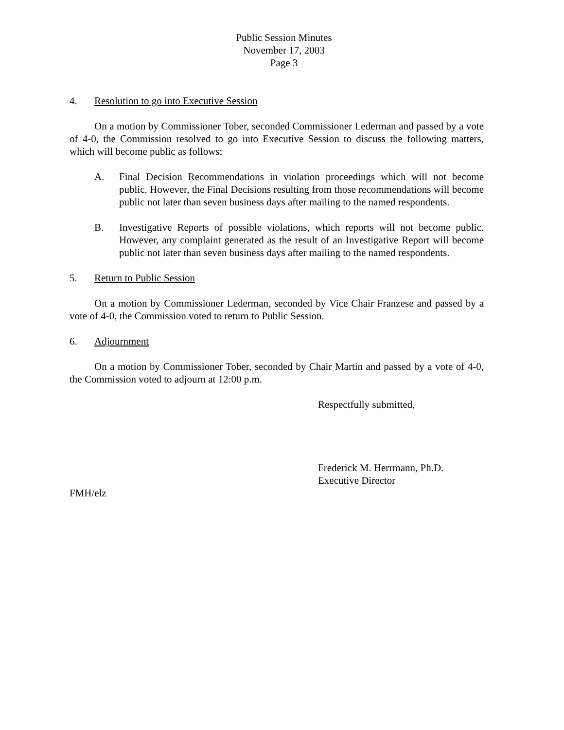Public Session Minutes
November 17, 2003
Page 3
4. Resolution to go into Executive Session
On a motion by Commissioner Tober, seconded Commissioner Lederman and passed by a vote of 4-0, the Commission resolved to go into Executive Session to discuss the following matters, which will become public as follows:
A. Final Decision Recommendations in violation proceedings which will not become public. However, the Final Decisions resulting from those recommendations will become public not later than seven business days after mailing to the named respondents.
B. Investigative Reports of possible violations, which reports will not become public. However, any complaint generated as the result of an Investigative Report will become public not later than seven business days after mailing to the named respondents.
5. Return to Public Session
On a motion by Commissioner Lederman, seconded by Vice Chair Franzese and passed by a vote of 4-0, the Commission voted to return to Public Session.
6. Adjournment
On a motion by Commissioner Tober, seconded by Chair Martin and passed by a vote of 4-0, the Commission voted to adjourn at 12:00 p.m.
Respectfully submitted,
Frederick M. Herrmann, Ph.D.
Executive Director
FMH/elz